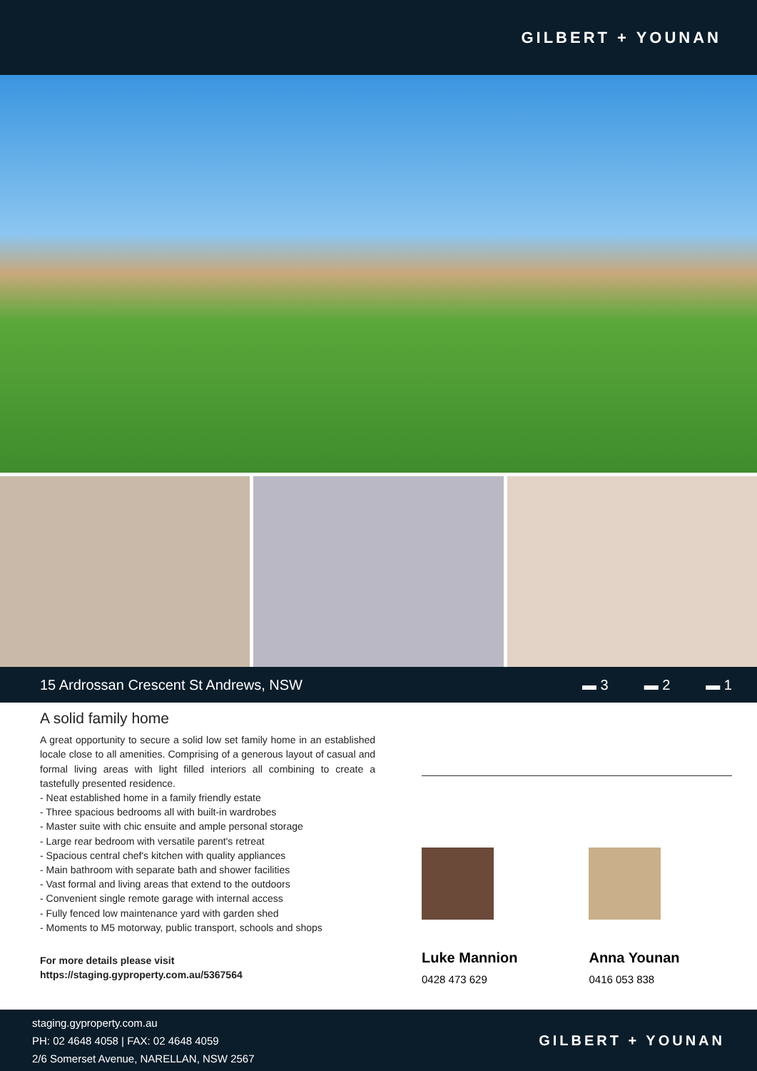GILBERT + YOUNAN
15 Ardrossan Crescent St Andrews, NSW ▬ 3 ▬ 2 ▬ 1
A solid family home
A great opportunity to secure a solid low set family home in an established locale close to all amenities. Comprising of a generous layout of casual and formal living areas with light filled interiors all combining to create a tastefully presented residence.
- Neat established home in a family friendly estate
- Three spacious bedrooms all with built-in wardrobes
- Master suite with chic ensuite and ample personal storage
- Large rear bedroom with versatile parent's retreat
- Spacious central chef's kitchen with quality appliances
- Main bathroom with separate bath and shower facilities
- Vast formal and living areas that extend to the outdoors
- Convenient single remote garage with internal access
- Fully fenced low maintenance yard with garden shed
- Moments to M5 motorway, public transport, schools and shops
For more details please visit
https://staging.gyproperty.com.au/5367564
Luke Mannion
0428 473 629
Anna Younan
0416 053 838
staging.gyproperty.com.au
PH: 02 4648 4058 | FAX: 02 4648 4059
2/6 Somerset Avenue, NARELLAN, NSW 2567
GILBERT + YOUNAN